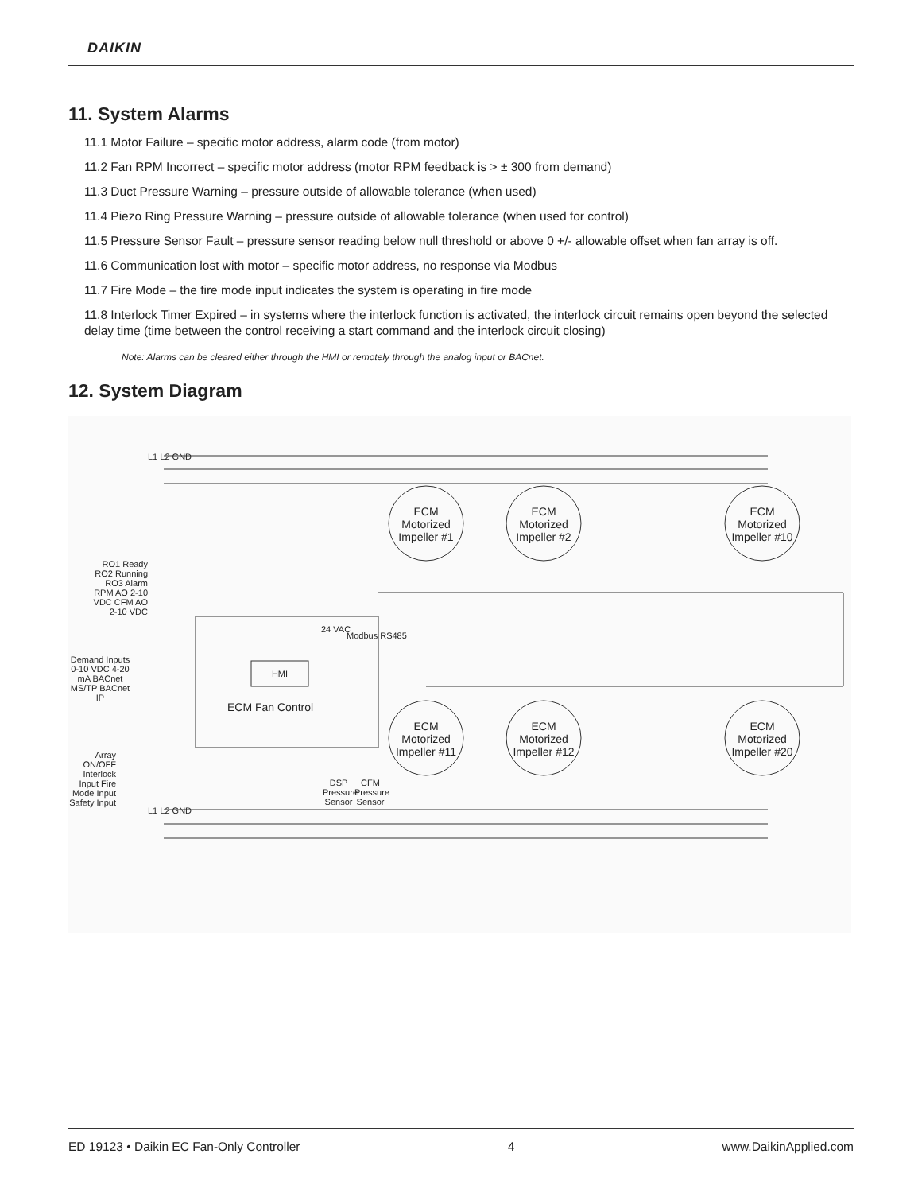DAIKIN
11. System Alarms
11.1 Motor Failure – specific motor address, alarm code (from motor)
11.2 Fan RPM Incorrect – specific motor address (motor RPM feedback is > ± 300 from demand)
11.3 Duct Pressure Warning – pressure outside of allowable tolerance (when used)
11.4 Piezo Ring Pressure Warning – pressure outside of allowable tolerance (when used for control)
11.5 Pressure Sensor Fault – pressure sensor reading below null threshold or above 0 +/- allowable offset when fan array is off.
11.6 Communication lost with motor – specific motor address, no response via Modbus
11.7 Fire Mode – the fire mode input indicates the system is operating in fire mode
11.8 Interlock Timer Expired – in systems where the interlock function is activated, the interlock circuit remains open beyond the selected delay time (time between the control receiving a start command and the interlock circuit closing)
Note: Alarms can be cleared either through the HMI or remotely through the analog input or BACnet.
12. System Diagram
L1 L2 GND
RO1 Ready RO2 Running RO3 Alarm RPM AO 2-10 VDC CFM AO 2-10 VDC
Demand Inputs 0-10 VDC 4-20 mA BACnet MS/TP BACnet IP
HMI
ECM Fan Control
24 VAC
Modbus RS485
ECM Motorized Impeller #1 ECM Motorized Impeller #2 ECM Motorized Impeller #10
ECM Motorized Impeller #11 ECM Motorized Impeller #12 ECM Motorized Impeller #20
Array ON/OFF Interlock Input Fire Mode Input Safety Input
DSP Pressure Sensor CFM Pressure Sensor
L1 L2 GND
ED 19123 • Daikin EC Fan-Only Controller 4 www.DaikinApplied.com